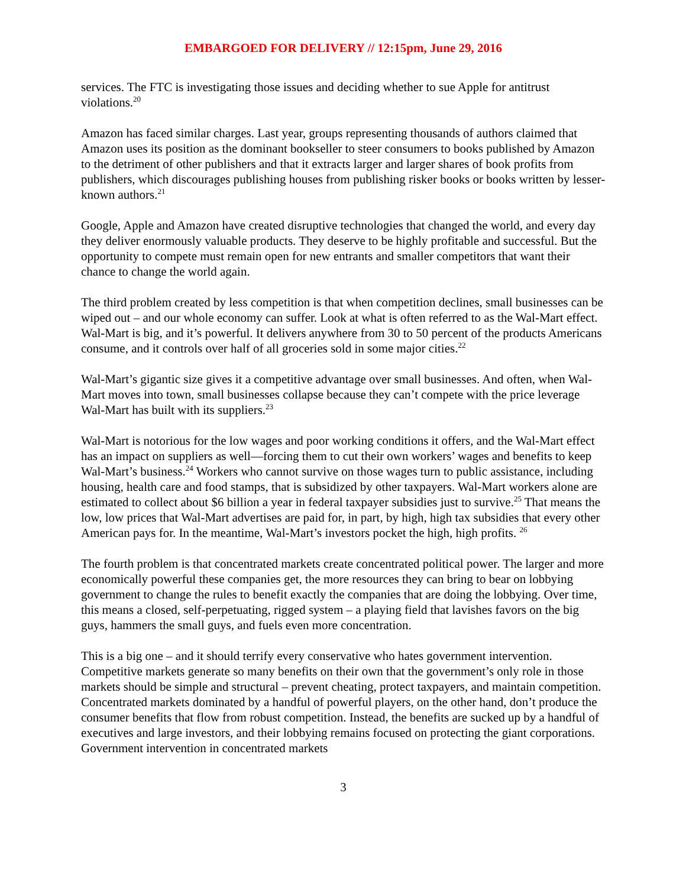EMBARGOED FOR DELIVERY // 12:15pm, June 29, 2016
services. The FTC is investigating those issues and deciding whether to sue Apple for antitrust violations.<sup>20</sup>
Amazon has faced similar charges. Last year, groups representing thousands of authors claimed that Amazon uses its position as the dominant bookseller to steer consumers to books published by Amazon to the detriment of other publishers and that it extracts larger and larger shares of book profits from publishers, which discourages publishing houses from publishing risker books or books written by lesser-known authors.<sup>21</sup>
Google, Apple and Amazon have created disruptive technologies that changed the world, and every day they deliver enormously valuable products. They deserve to be highly profitable and successful. But the opportunity to compete must remain open for new entrants and smaller competitors that want their chance to change the world again.
The third problem created by less competition is that when competition declines, small businesses can be wiped out – and our whole economy can suffer. Look at what is often referred to as the Wal-Mart effect. Wal-Mart is big, and it’s powerful. It delivers anywhere from 30 to 50 percent of the products Americans consume, and it controls over half of all groceries sold in some major cities.<sup>22</sup>
Wal-Mart’s gigantic size gives it a competitive advantage over small businesses. And often, when Wal-Mart moves into town, small businesses collapse because they can’t compete with the price leverage Wal-Mart has built with its suppliers.<sup>23</sup>
Wal-Mart is notorious for the low wages and poor working conditions it offers, and the Wal-Mart effect has an impact on suppliers as well—forcing them to cut their own workers’ wages and benefits to keep Wal-Mart’s business.<sup>24</sup> Workers who cannot survive on those wages turn to public assistance, including housing, health care and food stamps, that is subsidized by other taxpayers. Wal-Mart workers alone are estimated to collect about $6 billion a year in federal taxpayer subsidies just to survive.<sup>25</sup> That means the low, low prices that Wal-Mart advertises are paid for, in part, by high, high tax subsidies that every other American pays for. In the meantime, Wal-Mart’s investors pocket the high, high profits. <sup>26</sup>
The fourth problem is that concentrated markets create concentrated political power. The larger and more economically powerful these companies get, the more resources they can bring to bear on lobbying government to change the rules to benefit exactly the companies that are doing the lobbying. Over time, this means a closed, self-perpetuating, rigged system – a playing field that lavishes favors on the big guys, hammers the small guys, and fuels even more concentration.
This is a big one – and it should terrify every conservative who hates government intervention. Competitive markets generate so many benefits on their own that the government’s only role in those markets should be simple and structural – prevent cheating, protect taxpayers, and maintain competition. Concentrated markets dominated by a handful of powerful players, on the other hand, don’t produce the consumer benefits that flow from robust competition. Instead, the benefits are sucked up by a handful of executives and large investors, and their lobbying remains focused on protecting the giant corporations. Government intervention in concentrated markets
3